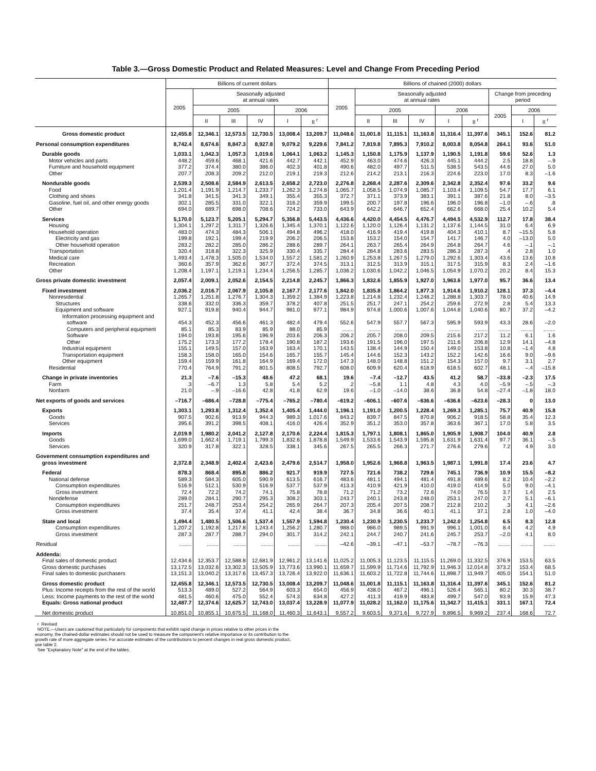Table 3.—Gross Domestic Product and Related Measures: Level and Change From Preceding Period
| | Billions of current dollars | | | | | | Billions of chained (2000) dollars | | | | | | | | |
| --- | --- | --- | --- | --- | --- | --- | --- | --- | --- | --- | --- | --- | --- | --- | --- |
| | 2005 | Seasonally adjusted at annual rates | | | | | 2005 | Seasonally adjusted at annual rates | | | | | Change from preceding period | | |
| | | 2005 | | | 2006 | | | 2005 | | | 2006 | | 2005 | 2006 | |
| | | II | III | IV | I | II <sup>r</sup> | | II | III | IV | I | II <sup>r</sup> | | I | II <sup>r</sup> |
| Gross domestic product | 12,455.8 | 12,346.1 | 12,573.5 | 12,730.5 | 13,008.4 | 13,209.7 | 11,048.6 | 11,001.8 | 11,115.1 | 11,163.8 | 11,316.4 | 11,397.6 | 345.1 | 152.6 | 81.2 |
| Personal consumption expenditures | 8,742.4 | 8,674.6 | 8,847.3 | 8,927.8 | 9,079.2 | 9,229.6 | 7,841.2 | 7,819.8 | 7,895.3 | 7,910.2 | 8,003.8 | 8,054.8 | 264.1 | 93.6 | 51.0 |
| Durable goods | 1,033.1 | 1,042.3 | 1,057.3 | 1,019.6 | 1,064.1 | 1,063.2 | 1,145.3 | 1,150.8 | 1,175.9 | 1,137.9 | 1,190.5 | 1,191.8 | 59.6 | 52.6 | 1.3 |
| Motor vehicles and parts | 448.2 | 459.6 | 468.1 | 421.6 | 442.7 | 442.1 | 452.9 | 463.0 | 474.6 | 426.3 | 445.1 | 444.2 | 2.5 | 18.8 | –.9 |
| Furniture and household equipment | 377.2 | 374.4 | 380.0 | 386.0 | 402.3 | 401.8 | 490.6 | 482.0 | 497.7 | 511.5 | 538.5 | 543.5 | 44.6 | 27.0 | 5.0 |
| Other | 207.7 | 208.3 | 209.2 | 212.0 | 219.1 | 219.3 | 212.6 | 214.2 | 213.1 | 216.3 | 224.6 | 223.0 | 17.0 | 8.3 | –1.6 |
| Nondurable goods | 2,539.3 | 2,508.6 | 2,584.9 | 2,613.5 | 2,658.2 | 2,723.0 | 2,276.8 | 2,268.4 | 2,287.6 | 2,309.6 | 2,342.8 | 2,352.4 | 97.6 | 33.2 | 9.6 |
| Food | 1,201.4 | 1,191.9 | 1,214.7 | 1,233.7 | 1,262.3 | 1,274.8 | 1,065.7 | 1,058.5 | 1,074.9 | 1,085.7 | 1,103.4 | 1,109.5 | 54.7 | 17.7 | 6.1 |
| Clothing and shoes | 341.8 | 341.5 | 341.3 | 349.1 | 355.4 | 355.3 | 372.7 | 371.1 | 373.9 | 383.1 | 391.1 | 387.6 | 21.8 | 8.0 | –3.5 |
| Gasoline, fuel oil, and other energy goods | 302.1 | 285.5 | 331.0 | 322.1 | 316.2 | 359.9 | 199.5 | 200.7 | 197.8 | 196.6 | 196.0 | 196.8 | –1.0 | –.6 | .8 |
| Other | 694.0 | 689.7 | 698.0 | 708.6 | 724.2 | 733.0 | 643.9 | 642.2 | 646.7 | 652.4 | 662.6 | 668.0 | 25.4 | 10.2 | 5.4 |
| Services | 5,170.0 | 5,123.7 | 5,205.1 | 5,294.7 | 5,356.8 | 5,443.5 | 4,436.6 | 4,420.0 | 4,454.5 | 4,476.7 | 4,494.5 | 4,532.9 | 112.7 | 17.8 | 38.4 |
| Housing | 1,304.1 | 1,297.2 | 1,311.7 | 1,326.6 | 1,345.4 | 1,370.1 | 1,122.6 | 1,120.0 | 1,126.4 | 1,131.2 | 1,137.6 | 1,144.5 | 31.0 | 6.4 | 6.9 |
| Household operation | 483.0 | 474.3 | 484.3 | 506.1 | 494.8 | 496.2 | 418.0 | 416.9 | 419.4 | 419.8 | 404.3 | 410.1 | 8.7 | –15.5 | 5.8 |
| Electricity and gas | 199.8 | 192.1 | 199.4 | 219.9 | 206.2 | 206.5 | 153.8 | 153.2 | 154.0 | 154.7 | 141.7 | 146.7 | 4.0 | –13.0 | 5.0 |
| Other household operation | 283.2 | 282.2 | 285.0 | 286.2 | 288.6 | 289.7 | 264.1 | 263.7 | 265.4 | 264.9 | 264.8 | 264.7 | 4.6 | –.1 | –.1 |
| Transportation | 320.4 | 318.8 | 322.3 | 325.9 | 330.4 | 335.7 | 284.4 | 284.8 | 283.6 | 283.5 | 286.3 | 287.3 | .4 | 2.8 | 1.0 |
| Medical care | 1,493.4 | 1,478.3 | 1,505.0 | 1,534.0 | 1,557.2 | 1,581.2 | 1,260.9 | 1,253.8 | 1,267.5 | 1,279.0 | 1,292.6 | 1,303.4 | 43.6 | 13.6 | 10.8 |
| Recreation | 360.6 | 357.9 | 362.6 | 367.7 | 372.4 | 374.5 | 313.1 | 312.5 | 313.9 | 315.1 | 317.5 | 315.9 | 8.3 | 2.4 | –1.6 |
| Other | 1,208.4 | 1,197.1 | 1,219.1 | 1,234.4 | 1,256.5 | 1,285.7 | 1,036.2 | 1,030.6 | 1,042.2 | 1,046.5 | 1,054.9 | 1,070.2 | 20.2 | 8.4 | 15.3 |
| Gross private domestic investment | 2,057.4 | 2,009.1 | 2,052.6 | 2,154.5 | 2,214.8 | 2,245.7 | 1,866.3 | 1,832.6 | 1,855.9 | 1,927.0 | 1,963.6 | 1,977.0 | 95.7 | 36.6 | 13.4 |
| Fixed investment | 2,036.2 | 2,016.7 | 2,067.9 | 2,105.8 | 2,167.7 | 2,177.6 | 1,842.0 | 1,835.8 | 1,864.2 | 1,877.3 | 1,914.6 | 1,910.2 | 128.1 | 37.3 | –4.4 |
| Nonresidential | 1,265.7 | 1,251.8 | 1,276.7 | 1,304.3 | 1,359.2 | 1,384.9 | 1,223.8 | 1,214.8 | 1,232.4 | 1,248.2 | 1,288.8 | 1,303.7 | 78.0 | 40.6 | 14.9 |
| Structures | 338.6 | 332.0 | 336.3 | 359.7 | 378.2 | 407.8 | 251.5 | 251.7 | 247.1 | 254.2 | 259.6 | 272.9 | 2.8 | 5.4 | 13.3 |
| Equipment and software | 927.1 | 919.8 | 940.4 | 944.7 | 981.0 | 977.1 | 984.9 | 974.8 | 1,000.6 | 1,007.6 | 1,044.8 | 1,040.6 | 80.7 | 37.2 | –4.2 |
| Information processing equipment and software | 454.3 | 452.3 | 456.6 | 461.3 | 482.4 | 479.4 | 552.6 | 547.9 | 557.7 | 567.3 | 595.9 | 593.9 | 43.3 | 28.6 | –2.0 |
| Computers and peripheral equipment | 85.1 | 85.3 | 83.9 | 85.9 | 88.0 | 85.9 | ........ | ........ | ........ | ........ | ........ | ........ | ........ | ........ | ........ |
| Software | 194.0 | 193.8 | 195.6 | 196.9 | 203.6 | 206.3 | 206.2 | 205.7 | 208.0 | 209.5 | 215.6 | 217.2 | 11.2 | 6.1 | 1.6 |
| Other | 175.2 | 173.3 | 177.2 | 178.4 | 190.8 | 187.2 | 193.6 | 191.5 | 196.0 | 197.5 | 211.6 | 206.8 | 12.9 | 14.1 | –4.8 |
| Industrial equipment | 155.1 | 149.5 | 157.0 | 163.9 | 163.4 | 170.1 | 143.5 | 138.4 | 144.9 | 150.4 | 149.0 | 153.8 | 10.8 | –1.4 | 4.8 |
| Transportation equipment | 158.3 | 158.0 | 165.0 | 154.6 | 165.7 | 155.7 | 145.4 | 144.6 | 152.3 | 143.2 | 152.2 | 142.6 | 16.6 | 9.0 | –9.6 |
| Other equipment | 159.4 | 159.9 | 161.8 | 164.9 | 169.4 | 172.0 | 147.3 | 148.0 | 148.8 | 151.2 | 154.3 | 157.0 | 9.7 | 3.1 | 2.7 |
| Residential | 770.4 | 764.9 | 791.2 | 801.5 | 808.5 | 792.7 | 608.0 | 609.9 | 620.4 | 618.9 | 618.5 | 602.7 | 48.1 | –.4 | –15.8 |
| Change in private inventories | 21.3 | –7.6 | –15.3 | 48.6 | 47.2 | 68.1 | 19.6 | –7.4 | –12.7 | 43.5 | 41.2 | 58.7 | –33.8 | –2.3 | 17.5 |
| Farm | .3 | –6.7 | 1.3 | 5.8 | 5.4 | 5.2 | .2 | –5.8 | 1.1 | 4.8 | 4.3 | 4.0 | –5.9 | –.5 | –.3 |
| Nonfarm | 21.0 | –.9 | –16.6 | 42.8 | 41.8 | 62.9 | 19.6 | –1.0 | –14.0 | 38.6 | 36.8 | 54.8 | –27.4 | –1.8 | 18.0 |
| Net exports of goods and services | –716.7 | –686.4 | –728.8 | –775.4 | –765.2 | –780.4 | –619.2 | –606.1 | –607.6 | –636.6 | –636.6 | –623.6 | –28.3 | 0 | 13.0 |
| Exports | 1,303.1 | 1,293.8 | 1,312.4 | 1,352.4 | 1,405.4 | 1,444.0 | 1,196.1 | 1,191.0 | 1,200.5 | 1,228.4 | 1,269.3 | 1,285.1 | 75.7 | 40.9 | 15.8 |
| Goods | 907.5 | 902.6 | 913.9 | 944.3 | 989.3 | 1,017.6 | 843.2 | 839.7 | 847.5 | 870.8 | 906.2 | 918.5 | 58.8 | 35.4 | 12.3 |
| Services | 395.6 | 391.2 | 398.5 | 408.1 | 416.0 | 426.4 | 352.9 | 351.2 | 353.0 | 357.8 | 363.6 | 367.1 | 17.0 | 5.8 | 3.5 |
| Imports | 2,019.9 | 1,980.2 | 2,041.2 | 2,127.8 | 2,170.6 | 2,224.4 | 1,815.3 | 1,797.1 | 1,808.1 | 1,865.0 | 1,905.9 | 1,908.7 | 104.0 | 40.9 | 2.8 |
| Goods | 1,699.0 | 1,662.4 | 1,719.1 | 1,799.3 | 1,832.6 | 1,878.8 | 1,549.9 | 1,533.6 | 1,543.9 | 1,595.8 | 1,631.9 | 1,631.4 | 97.7 | 36.1 | –.5 |
| Services | 320.9 | 317.8 | 322.1 | 328.5 | 338.1 | 345.6 | 267.5 | 265.5 | 266.3 | 271.7 | 276.6 | 279.6 | 7.2 | 4.9 | 3.0 |
| Government consumption expenditures and gross investment | 2,372.8 | 2,348.9 | 2,402.4 | 2,423.6 | 2,479.6 | 2,514.7 | 1,958.0 | 1,952.6 | 1,968.8 | 1,963.5 | 1,987.1 | 1,991.8 | 17.4 | 23.6 | 4.7 |
| Federal | 878.3 | 868.4 | 895.8 | 886.2 | 921.7 | 919.9 | 727.5 | 721.6 | 738.2 | 729.6 | 745.1 | 736.9 | 10.9 | 15.5 | –8.2 |
| National defense | 589.3 | 584.3 | 605.0 | 590.9 | 613.5 | 616.7 | 483.6 | 481.1 | 494.1 | 481.4 | 491.8 | 489.6 | 8.2 | 10.4 | –2.2 |
| Consumption expenditures | 516.9 | 512.1 | 530.9 | 516.9 | 537.7 | 537.9 | 413.3 | 410.9 | 421.9 | 410.0 | 419.0 | 414.9 | 5.0 | 9.0 | –4.1 |
| Gross investment | 72.4 | 72.2 | 74.2 | 74.1 | 75.8 | 78.8 | 71.2 | 71.2 | 73.2 | 72.6 | 74.0 | 76.5 | 3.7 | 1.4 | 2.5 |
| Nondefense | 289.0 | 284.1 | 290.7 | 295.3 | 308.2 | 303.1 | 243.7 | 240.1 | 243.8 | 248.0 | 253.1 | 247.0 | 2.7 | 5.1 | –6.1 |
| Consumption expenditures | 251.7 | 248.7 | 253.4 | 254.2 | 265.9 | 264.7 | 207.3 | 205.4 | 207.5 | 208.7 | 212.8 | 210.2 | .3 | 4.1 | –2.6 |
| Gross investment | 37.4 | 35.4 | 37.4 | 41.1 | 42.4 | 38.4 | 36.7 | 34.8 | 36.6 | 40.1 | 41.1 | 37.1 | 2.8 | 1.0 | –4.0 |
| State and local | 1,494.4 | 1,480.5 | 1,506.6 | 1,537.4 | 1,557.9 | 1,594.8 | 1,230.4 | 1,230.9 | 1,230.5 | 1,233.7 | 1,242.0 | 1,254.8 | 6.5 | 8.3 | 12.8 |
| Consumption expenditures | 1,207.2 | 1,192.8 | 1,217.8 | 1,243.4 | 1,256.2 | 1,280.7 | 988.0 | 986.0 | 989.5 | 991.9 | 996.1 | 1,001.0 | 8.4 | 4.2 | 4.9 |
| Gross investment | 287.3 | 287.7 | 288.7 | 294.0 | 301.7 | 314.2 | 242.1 | 244.7 | 240.7 | 241.6 | 245.7 | 253.7 | –2.0 | 4.1 | 8.0 |
| Residual | ........ | ........ | ........ | ........ | ........ | ........ | –42.6 | –39.1 | –47.1 | –53.7 | –78.7 | –76.3 | ........ | ........ | ........ |
| Addenda: | | | | | | | | | | | | | | | |
| Final sales of domestic product | 12,434.6 | 12,353.7 | 12,588.8 | 12,681.9 | 12,961.2 | 13,141.6 | 11,025.2 | 11,005.3 | 11,123.5 | 11,115.5 | 11,269.0 | 11,332.5 | 376.9 | 153.5 | 63.5 |
| Gross domestic purchases | 13,172.5 | 13,032.6 | 13,302.3 | 13,505.9 | 13,773.6 | 13,990.1 | 11,659.7 | 11,599.9 | 11,714.6 | 11,792.9 | 11,946.3 | 12,014.8 | 373.2 | 153.4 | 68.5 |
| Final sales to domestic purchasers | 13,151.3 | 13,040.2 | 13,317.6 | 13,457.3 | 13,726.4 | 13,922.0 | 11,636.1 | 11,603.2 | 11,722.8 | 11,744.6 | 11,898.7 | 11,949.7 | 405.0 | 154.1 | 51.0 |
| Gross domestic product | 12,455.8 | 12,346.1 | 12,573.5 | 12,730.5 | 13,008.4 | 13,209.7 | 11,048.6 | 11,001.8 | 11,115.1 | 11,163.8 | 11,316.4 | 11,397.6 | 345.1 | 152.6 | 81.2 |
| Plus: Income receipts from the rest of the world | 513.3 | 489.0 | 527.2 | 564.9 | 603.3 | 654.0 | 456.9 | 438.0 | 467.2 | 496.1 | 526.4 | 565.1 | 80.2 | 30.3 | 38.7 |
| Less: Income payments to the rest of the world | 481.5 | 460.6 | 475.0 | 552.4 | 574.3 | 634.8 | 427.2 | 411.3 | 419.9 | 483.8 | 499.7 | 547.0 | 93.9 | 15.9 | 47.3 |
| Equals: Gross national product | 12,487.7 | 12,374.6 | 12,625.7 | 12,743.0 | 13,037.4 | 13,228.9 | 11,077.9 | 11,028.2 | 11,162.0 | 11,175.6 | 11,342.7 | 11,415.1 | 331.1 | 167.1 | 72.4 |
| Net domestic product | 10,851.0 | 10,855.1 | 10,675.5 | 11,168.0 | 11,460.3 | 11,643.1 | 9,557.2 | 9,603.5 | 9,371.6 | 9,727.9 | 9,896.5 | 9,969.2 | 237.4 | 168.6 | 72.7 |
r Revised
NOTE.—Users are cautioned that particularly for components that exhibit rapid change in prices relative to other prices in the economy, the chained-dollar estimates should not be used to measure the component's relative importance or its contribution to the growth rate of more aggregate series. For accurate estimates of the contributions to percent changes in real gross domestic product, use table 2.
See "Explanatory Note" at the end of the tables.